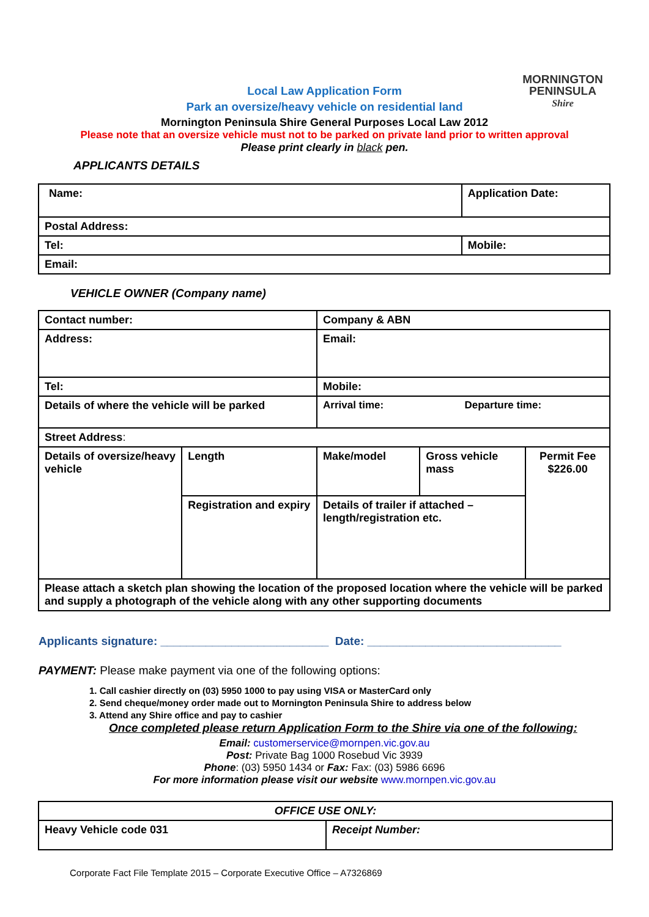MORNINGTON
PENINSULA
Shire
Local Law Application Form
Park an oversize/heavy vehicle on residential land
Mornington Peninsula Shire General Purposes Local Law 2012
Please note that an oversize vehicle must not to be parked on private land prior to written approval
Please print clearly in black pen.
APPLICANTS DETAILS
| Name: | Application Date: | |
| Postal Address: | | |
| Tel: | | Mobile: |
| Email: | | |
VEHICLE OWNER (Company name)
| Contact number: | | Company & ABN | | |
| Address: | | Email: | | |
| Tel: | | Mobile: | | |
| Details of where the vehicle will be parked | | Arrival time: Departure time: | | |
| Street Address : | | | | |
| Details of oversize/heavy vehicle | Length | Make/model | Gross vehicle mass | Permit Fee $226.00 |
| | Registration and expiry | Details of trailer if attached – length/registration etc. | | |
| Please attach a sketch plan showing the location of the proposed location where the vehicle will be parked and supply a photograph of the vehicle along with any other supporting documents | | | | |
Applicants signature: __________________________ Date: ______________________________
PAYMENT: Please make payment via one of the following options:
1. Call cashier directly on (03) 5950 1000 to pay using VISA or MasterCard only
2. Send cheque/money order made out to Mornington Peninsula Shire to address below
3. Attend any Shire office and pay to cashier
Once completed please return Application Form to the Shire via one of the following:
Email: customerservice@mornpen.vic.gov.au
Post: Private Bag 1000 Rosebud Vic 3939
Phone: (03) 5950 1434 or Fax: Fax: (03) 5986 6696
For more information please visit our website www.mornpen.vic.gov.au
| OFFICE USE ONLY: | |
| Heavy Vehicle code 031 | Receipt Number: |
Corporate Fact File Template 2015 – Corporate Executive Office – A7326869